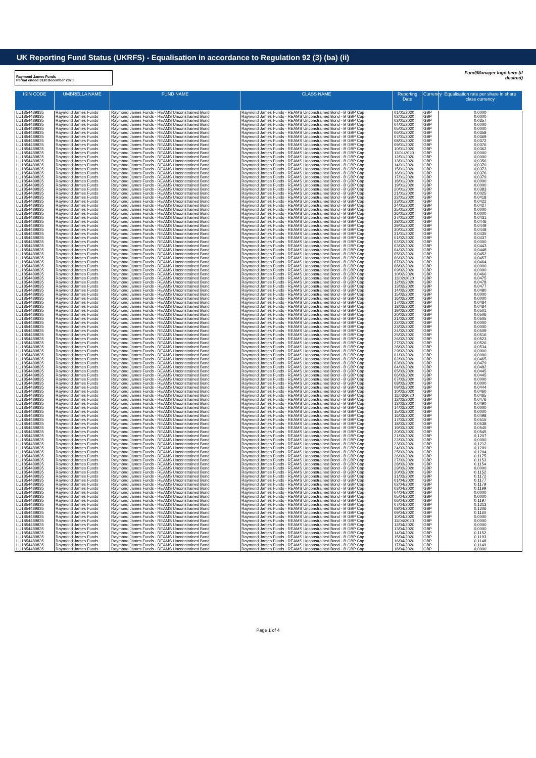UK Reporting Fund Status (UKRFS) - Equalisation in accordance to Regulation 92 (3) (ba) (ii)
Raymond James Funds
Period ended 31st December 2020
Fund/Manager logo here (if desired)
| ISIN CODE | UMBRELLA NAME | FUND NAME | CLASS NAME | Reporting Date | Currency | Equalisation rate per share in share class currency |
| --- | --- | --- | --- | --- | --- | --- |
| LU1854489835 | Raymond James Funds | Raymond James Funds - REAMS Unconstrained Bond | Raymond James Funds - REAMS Unconstrained Bond - B GBP Cap | 01/01/2020 | GBP | 0,0000 |
| LU1854489835 | Raymond James Funds | Raymond James Funds - REAMS Unconstrained Bond | Raymond James Funds - REAMS Unconstrained Bond - B GBP Cap | 02/01/2020 | GBP | 0,0000 |
| LU1854489835 | Raymond James Funds | Raymond James Funds - REAMS Unconstrained Bond | Raymond James Funds - REAMS Unconstrained Bond - B GBP Cap | 03/01/2020 | GBP | 0,0357 |
| LU1854489835 | Raymond James Funds | Raymond James Funds - REAMS Unconstrained Bond | Raymond James Funds - REAMS Unconstrained Bond - B GBP Cap | 04/01/2020 | GBP | 0,0000 |
| LU1854489835 | Raymond James Funds | Raymond James Funds - REAMS Unconstrained Bond | Raymond James Funds - REAMS Unconstrained Bond - B GBP Cap | 05/01/2020 | GBP | 0,0000 |
| LU1854489835 | Raymond James Funds | Raymond James Funds - REAMS Unconstrained Bond | Raymond James Funds - REAMS Unconstrained Bond - B GBP Cap | 06/01/2020 | GBP | 0,0358 |
| LU1854489835 | Raymond James Funds | Raymond James Funds - REAMS Unconstrained Bond | Raymond James Funds - REAMS Unconstrained Bond - B GBP Cap | 07/01/2020 | GBP | 0,0369 |
| LU1854489835 | Raymond James Funds | Raymond James Funds - REAMS Unconstrained Bond | Raymond James Funds - REAMS Unconstrained Bond - B GBP Cap | 08/01/2020 | GBP | 0,0372 |
| LU1854489835 | Raymond James Funds | Raymond James Funds - REAMS Unconstrained Bond | Raymond James Funds - REAMS Unconstrained Bond - B GBP Cap | 09/01/2020 | GBP | 0,0376 |
| LU1854489835 | Raymond James Funds | Raymond James Funds - REAMS Unconstrained Bond | Raymond James Funds - REAMS Unconstrained Bond - B GBP Cap | 10/01/2020 | GBP | 0,0362 |
| LU1854489835 | Raymond James Funds | Raymond James Funds - REAMS Unconstrained Bond | Raymond James Funds - REAMS Unconstrained Bond - B GBP Cap | 11/01/2020 | GBP | 0,0000 |
| LU1854489835 | Raymond James Funds | Raymond James Funds - REAMS Unconstrained Bond | Raymond James Funds - REAMS Unconstrained Bond - B GBP Cap | 12/01/2020 | GBP | 0,0000 |
| LU1854489835 | Raymond James Funds | Raymond James Funds - REAMS Unconstrained Bond | Raymond James Funds - REAMS Unconstrained Bond - B GBP Cap | 13/01/2020 | GBP | 0,0356 |
| LU1854489835 | Raymond James Funds | Raymond James Funds - REAMS Unconstrained Bond | Raymond James Funds - REAMS Unconstrained Bond - B GBP Cap | 14/01/2020 | GBP | 0,0370 |
| LU1854489835 | Raymond James Funds | Raymond James Funds - REAMS Unconstrained Bond | Raymond James Funds - REAMS Unconstrained Bond - B GBP Cap | 15/01/2020 | GBP | 0,0373 |
| LU1854489835 | Raymond James Funds | Raymond James Funds - REAMS Unconstrained Bond | Raymond James Funds - REAMS Unconstrained Bond - B GBP Cap | 16/01/2020 | GBP | 0,0376 |
| LU1854489835 | Raymond James Funds | Raymond James Funds - REAMS Unconstrained Bond | Raymond James Funds - REAMS Unconstrained Bond - B GBP Cap | 17/01/2020 | GBP | 0,0379 |
| LU1854489835 | Raymond James Funds | Raymond James Funds - REAMS Unconstrained Bond | Raymond James Funds - REAMS Unconstrained Bond - B GBP Cap | 18/01/2020 | GBP | 0,0000 |
| LU1854489835 | Raymond James Funds | Raymond James Funds - REAMS Unconstrained Bond | Raymond James Funds - REAMS Unconstrained Bond - B GBP Cap | 19/01/2020 | GBP | 0,0000 |
| LU1854489835 | Raymond James Funds | Raymond James Funds - REAMS Unconstrained Bond | Raymond James Funds - REAMS Unconstrained Bond - B GBP Cap | 20/01/2020 | GBP | 0,0383 |
| LU1854489835 | Raymond James Funds | Raymond James Funds - REAMS Unconstrained Bond | Raymond James Funds - REAMS Unconstrained Bond - B GBP Cap | 21/01/2020 | GBP | 0,0025 |
| LU1854489835 | Raymond James Funds | Raymond James Funds - REAMS Unconstrained Bond | Raymond James Funds - REAMS Unconstrained Bond - B GBP Cap | 22/01/2020 | GBP | 0,0418 |
| LU1854489835 | Raymond James Funds | Raymond James Funds - REAMS Unconstrained Bond | Raymond James Funds - REAMS Unconstrained Bond - B GBP Cap | 23/01/2020 | GBP | 0,0422 |
| LU1854489835 | Raymond James Funds | Raymond James Funds - REAMS Unconstrained Bond | Raymond James Funds - REAMS Unconstrained Bond - B GBP Cap | 24/01/2020 | GBP | 0,0427 |
| LU1854489835 | Raymond James Funds | Raymond James Funds - REAMS Unconstrained Bond | Raymond James Funds - REAMS Unconstrained Bond - B GBP Cap | 25/01/2020 | GBP | 0,0000 |
| LU1854489835 | Raymond James Funds | Raymond James Funds - REAMS Unconstrained Bond | Raymond James Funds - REAMS Unconstrained Bond - B GBP Cap | 26/01/2020 | GBP | 0,0000 |
| LU1854489835 | Raymond James Funds | Raymond James Funds - REAMS Unconstrained Bond | Raymond James Funds - REAMS Unconstrained Bond - B GBP Cap | 27/01/2020 | GBP | 0,0431 |
| LU1854489835 | Raymond James Funds | Raymond James Funds - REAMS Unconstrained Bond | Raymond James Funds - REAMS Unconstrained Bond - B GBP Cap | 28/01/2020 | GBP | 0,0446 |
| LU1854489835 | Raymond James Funds | Raymond James Funds - REAMS Unconstrained Bond | Raymond James Funds - REAMS Unconstrained Bond - B GBP Cap | 29/01/2020 | GBP | 0,0449 |
| LU1854489835 | Raymond James Funds | Raymond James Funds - REAMS Unconstrained Bond | Raymond James Funds - REAMS Unconstrained Bond - B GBP Cap | 30/01/2020 | GBP | 0,0448 |
| LU1854489835 | Raymond James Funds | Raymond James Funds - REAMS Unconstrained Bond | Raymond James Funds - REAMS Unconstrained Bond - B GBP Cap | 31/01/2020 | GBP | 0,0435 |
| LU1854489835 | Raymond James Funds | Raymond James Funds - REAMS Unconstrained Bond | Raymond James Funds - REAMS Unconstrained Bond - B GBP Cap | 01/02/2020 | GBP | 0,0437 |
| LU1854489835 | Raymond James Funds | Raymond James Funds - REAMS Unconstrained Bond | Raymond James Funds - REAMS Unconstrained Bond - B GBP Cap | 02/02/2020 | GBP | 0,0000 |
| LU1854489835 | Raymond James Funds | Raymond James Funds - REAMS Unconstrained Bond | Raymond James Funds - REAMS Unconstrained Bond - B GBP Cap | 03/02/2020 | GBP | 0,0443 |
| LU1854489835 | Raymond James Funds | Raymond James Funds - REAMS Unconstrained Bond | Raymond James Funds - REAMS Unconstrained Bond - B GBP Cap | 04/02/2020 | GBP | 0,0448 |
| LU1854489835 | Raymond James Funds | Raymond James Funds - REAMS Unconstrained Bond | Raymond James Funds - REAMS Unconstrained Bond - B GBP Cap | 05/02/2020 | GBP | 0,0452 |
| LU1854489835 | Raymond James Funds | Raymond James Funds - REAMS Unconstrained Bond | Raymond James Funds - REAMS Unconstrained Bond - B GBP Cap | 06/02/2020 | GBP | 0,0457 |
| LU1854489835 | Raymond James Funds | Raymond James Funds - REAMS Unconstrained Bond | Raymond James Funds - REAMS Unconstrained Bond - B GBP Cap | 07/02/2020 | GBP | 0,0464 |
| LU1854489835 | Raymond James Funds | Raymond James Funds - REAMS Unconstrained Bond | Raymond James Funds - REAMS Unconstrained Bond - B GBP Cap | 08/02/2020 | GBP | 0,0000 |
| LU1854489835 | Raymond James Funds | Raymond James Funds - REAMS Unconstrained Bond | Raymond James Funds - REAMS Unconstrained Bond - B GBP Cap | 09/02/2020 | GBP | 0,0000 |
| LU1854489835 | Raymond James Funds | Raymond James Funds - REAMS Unconstrained Bond | Raymond James Funds - REAMS Unconstrained Bond - B GBP Cap | 10/02/2020 | GBP | 0,0466 |
| LU1854489835 | Raymond James Funds | Raymond James Funds - REAMS Unconstrained Bond | Raymond James Funds - REAMS Unconstrained Bond - B GBP Cap | 11/02/2020 | GBP | 0,0475 |
| LU1854489835 | Raymond James Funds | Raymond James Funds - REAMS Unconstrained Bond | Raymond James Funds - REAMS Unconstrained Bond - B GBP Cap | 12/02/2020 | GBP | 0,0478 |
| LU1854489835 | Raymond James Funds | Raymond James Funds - REAMS Unconstrained Bond | Raymond James Funds - REAMS Unconstrained Bond - B GBP Cap | 13/02/2020 | GBP | 0,0477 |
| LU1854489835 | Raymond James Funds | Raymond James Funds - REAMS Unconstrained Bond | Raymond James Funds - REAMS Unconstrained Bond - B GBP Cap | 14/02/2020 | GBP | 0,0480 |
| LU1854489835 | Raymond James Funds | Raymond James Funds - REAMS Unconstrained Bond | Raymond James Funds - REAMS Unconstrained Bond - B GBP Cap | 15/02/2020 | GBP | 0,0000 |
| LU1854489835 | Raymond James Funds | Raymond James Funds - REAMS Unconstrained Bond | Raymond James Funds - REAMS Unconstrained Bond - B GBP Cap | 16/02/2020 | GBP | 0,0000 |
| LU1854489835 | Raymond James Funds | Raymond James Funds - REAMS Unconstrained Bond | Raymond James Funds - REAMS Unconstrained Bond - B GBP Cap | 17/02/2020 | GBP | 0,0484 |
| LU1854489835 | Raymond James Funds | Raymond James Funds - REAMS Unconstrained Bond | Raymond James Funds - REAMS Unconstrained Bond - B GBP Cap | 18/02/2020 | GBP | 0,0484 |
| LU1854489835 | Raymond James Funds | Raymond James Funds - REAMS Unconstrained Bond | Raymond James Funds - REAMS Unconstrained Bond - B GBP Cap | 19/02/2020 | GBP | 0,0501 |
| LU1854489835 | Raymond James Funds | Raymond James Funds - REAMS Unconstrained Bond | Raymond James Funds - REAMS Unconstrained Bond - B GBP Cap | 20/02/2020 | GBP | 0,0506 |
| LU1854489835 | Raymond James Funds | Raymond James Funds - REAMS Unconstrained Bond | Raymond James Funds - REAMS Unconstrained Bond - B GBP Cap | 21/02/2020 | GBP | 0,0505 |
| LU1854489835 | Raymond James Funds | Raymond James Funds - REAMS Unconstrained Bond | Raymond James Funds - REAMS Unconstrained Bond - B GBP Cap | 22/02/2020 | GBP | 0,0000 |
| LU1854489835 | Raymond James Funds | Raymond James Funds - REAMS Unconstrained Bond | Raymond James Funds - REAMS Unconstrained Bond - B GBP Cap | 23/02/2020 | GBP | 0,0000 |
| LU1854489835 | Raymond James Funds | Raymond James Funds - REAMS Unconstrained Bond | Raymond James Funds - REAMS Unconstrained Bond - B GBP Cap | 24/02/2020 | GBP | 0,0509 |
| LU1854489835 | Raymond James Funds | Raymond James Funds - REAMS Unconstrained Bond | Raymond James Funds - REAMS Unconstrained Bond - B GBP Cap | 25/02/2020 | GBP | 0,0516 |
| LU1854489835 | Raymond James Funds | Raymond James Funds - REAMS Unconstrained Bond | Raymond James Funds - REAMS Unconstrained Bond - B GBP Cap | 26/02/2020 | GBP | 0,0523 |
| LU1854489835 | Raymond James Funds | Raymond James Funds - REAMS Unconstrained Bond | Raymond James Funds - REAMS Unconstrained Bond - B GBP Cap | 27/02/2020 | GBP | 0,0526 |
| LU1854489835 | Raymond James Funds | Raymond James Funds - REAMS Unconstrained Bond | Raymond James Funds - REAMS Unconstrained Bond - B GBP Cap | 28/02/2020 | GBP | 0,0534 |
| LU1854489835 | Raymond James Funds | Raymond James Funds - REAMS Unconstrained Bond | Raymond James Funds - REAMS Unconstrained Bond - B GBP Cap | 29/02/2020 | GBP | 0,0000 |
| LU1854489835 | Raymond James Funds | Raymond James Funds - REAMS Unconstrained Bond | Raymond James Funds - REAMS Unconstrained Bond - B GBP Cap | 01/03/2020 | GBP | 0,0000 |
| LU1854489835 | Raymond James Funds | Raymond James Funds - REAMS Unconstrained Bond | Raymond James Funds - REAMS Unconstrained Bond - B GBP Cap | 02/03/2020 | GBP | 0,0465 |
| LU1854489835 | Raymond James Funds | Raymond James Funds - REAMS Unconstrained Bond | Raymond James Funds - REAMS Unconstrained Bond - B GBP Cap | 03/03/2020 | GBP | 0,0479 |
| LU1854489835 | Raymond James Funds | Raymond James Funds - REAMS Unconstrained Bond | Raymond James Funds - REAMS Unconstrained Bond - B GBP Cap | 04/03/2020 | GBP | 0,0482 |
| LU1854489835 | Raymond James Funds | Raymond James Funds - REAMS Unconstrained Bond | Raymond James Funds - REAMS Unconstrained Bond - B GBP Cap | 05/03/2020 | GBP | 0,0445 |
| LU1854489835 | Raymond James Funds | Raymond James Funds - REAMS Unconstrained Bond | Raymond James Funds - REAMS Unconstrained Bond - B GBP Cap | 06/03/2020 | GBP | 0,0445 |
| LU1854489835 | Raymond James Funds | Raymond James Funds - REAMS Unconstrained Bond | Raymond James Funds - REAMS Unconstrained Bond - B GBP Cap | 07/03/2020 | GBP | 0,0000 |
| LU1854489835 | Raymond James Funds | Raymond James Funds - REAMS Unconstrained Bond | Raymond James Funds - REAMS Unconstrained Bond - B GBP Cap | 08/03/2020 | GBP | 0,0000 |
| LU1854489835 | Raymond James Funds | Raymond James Funds - REAMS Unconstrained Bond | Raymond James Funds - REAMS Unconstrained Bond - B GBP Cap | 09/03/2020 | GBP | 0,0444 |
| LU1854489835 | Raymond James Funds | Raymond James Funds - REAMS Unconstrained Bond | Raymond James Funds - REAMS Unconstrained Bond - B GBP Cap | 10/03/2020 | GBP | 0,0460 |
| LU1854489835 | Raymond James Funds | Raymond James Funds - REAMS Unconstrained Bond | Raymond James Funds - REAMS Unconstrained Bond - B GBP Cap | 11/03/2020 | GBP | 0,0465 |
| LU1854489835 | Raymond James Funds | Raymond James Funds - REAMS Unconstrained Bond | Raymond James Funds - REAMS Unconstrained Bond - B GBP Cap | 12/03/2020 | GBP | 0,0476 |
| LU1854489835 | Raymond James Funds | Raymond James Funds - REAMS Unconstrained Bond | Raymond James Funds - REAMS Unconstrained Bond - B GBP Cap | 13/03/2020 | GBP | 0,0490 |
| LU1854489835 | Raymond James Funds | Raymond James Funds - REAMS Unconstrained Bond | Raymond James Funds - REAMS Unconstrained Bond - B GBP Cap | 14/03/2020 | GBP | 0,0000 |
| LU1854489835 | Raymond James Funds | Raymond James Funds - REAMS Unconstrained Bond | Raymond James Funds - REAMS Unconstrained Bond - B GBP Cap | 15/03/2020 | GBP | 0,0000 |
| LU1854489835 | Raymond James Funds | Raymond James Funds - REAMS Unconstrained Bond | Raymond James Funds - REAMS Unconstrained Bond - B GBP Cap | 16/03/2020 | GBP | 0,0498 |
| LU1854489835 | Raymond James Funds | Raymond James Funds - REAMS Unconstrained Bond | Raymond James Funds - REAMS Unconstrained Bond - B GBP Cap | 17/03/2020 | GBP | 0,0515 |
| LU1854489835 | Raymond James Funds | Raymond James Funds - REAMS Unconstrained Bond | Raymond James Funds - REAMS Unconstrained Bond - B GBP Cap | 18/03/2020 | GBP | 0,0538 |
| LU1854489835 | Raymond James Funds | Raymond James Funds - REAMS Unconstrained Bond | Raymond James Funds - REAMS Unconstrained Bond - B GBP Cap | 19/03/2020 | GBP | 0,0545 |
| LU1854489835 | Raymond James Funds | Raymond James Funds - REAMS Unconstrained Bond | Raymond James Funds - REAMS Unconstrained Bond - B GBP Cap | 20/03/2020 | GBP | 0,0545 |
| LU1854489835 | Raymond James Funds | Raymond James Funds - REAMS Unconstrained Bond | Raymond James Funds - REAMS Unconstrained Bond - B GBP Cap | 21/03/2020 | GBP | 0,1207 |
| LU1854489835 | Raymond James Funds | Raymond James Funds - REAMS Unconstrained Bond | Raymond James Funds - REAMS Unconstrained Bond - B GBP Cap | 22/03/2020 | GBP | 0,0000 |
| LU1854489835 | Raymond James Funds | Raymond James Funds - REAMS Unconstrained Bond | Raymond James Funds - REAMS Unconstrained Bond - B GBP Cap | 23/03/2020 | GBP | 0,1212 |
| LU1854489835 | Raymond James Funds | Raymond James Funds - REAMS Unconstrained Bond | Raymond James Funds - REAMS Unconstrained Bond - B GBP Cap | 24/03/2020 | GBP | 0,1209 |
| LU1854489835 | Raymond James Funds | Raymond James Funds - REAMS Unconstrained Bond | Raymond James Funds - REAMS Unconstrained Bond - B GBP Cap | 25/03/2020 | GBP | 0,1204 |
| LU1854489835 | Raymond James Funds | Raymond James Funds - REAMS Unconstrained Bond | Raymond James Funds - REAMS Unconstrained Bond - B GBP Cap | 26/03/2020 | GBP | 0,1175 |
| LU1854489835 | Raymond James Funds | Raymond James Funds - REAMS Unconstrained Bond | Raymond James Funds - REAMS Unconstrained Bond - B GBP Cap | 27/03/2020 | GBP | 0,1153 |
| LU1854489835 | Raymond James Funds | Raymond James Funds - REAMS Unconstrained Bond | Raymond James Funds - REAMS Unconstrained Bond - B GBP Cap | 28/03/2020 | GBP | 0,1154 |
| LU1854489835 | Raymond James Funds | Raymond James Funds - REAMS Unconstrained Bond | Raymond James Funds - REAMS Unconstrained Bond - B GBP Cap | 29/03/2020 | GBP | 0,0000 |
| LU1854489835 | Raymond James Funds | Raymond James Funds - REAMS Unconstrained Bond | Raymond James Funds - REAMS Unconstrained Bond - B GBP Cap | 30/03/2020 | GBP | 0,1152 |
| LU1854489835 | Raymond James Funds | Raymond James Funds - REAMS Unconstrained Bond | Raymond James Funds - REAMS Unconstrained Bond - B GBP Cap | 31/03/2020 | GBP | 0,1172 |
| LU1854489835 | Raymond James Funds | Raymond James Funds - REAMS Unconstrained Bond | Raymond James Funds - REAMS Unconstrained Bond - B GBP Cap | 01/04/2020 | GBP | 0,1177 |
| LU1854489835 | Raymond James Funds | Raymond James Funds - REAMS Unconstrained Bond | Raymond James Funds - REAMS Unconstrained Bond - B GBP Cap | 02/04/2020 | GBP | 0,1179 |
| LU1854489835 | Raymond James Funds | Raymond James Funds - REAMS Unconstrained Bond | Raymond James Funds - REAMS Unconstrained Bond - B GBP Cap | 03/04/2020 | GBP | 0,1199 |
| LU1854489835 | Raymond James Funds | Raymond James Funds - REAMS Unconstrained Bond | Raymond James Funds - REAMS Unconstrained Bond - B GBP Cap | 04/04/2020 | GBP | 0,0000 |
| LU1854489835 | Raymond James Funds | Raymond James Funds - REAMS Unconstrained Bond | Raymond James Funds - REAMS Unconstrained Bond - B GBP Cap | 05/04/2020 | GBP | 0,0000 |
| LU1854489835 | Raymond James Funds | Raymond James Funds - REAMS Unconstrained Bond | Raymond James Funds - REAMS Unconstrained Bond - B GBP Cap | 06/04/2020 | GBP | 0,1197 |
| LU1854489835 | Raymond James Funds | Raymond James Funds - REAMS Unconstrained Bond | Raymond James Funds - REAMS Unconstrained Bond - B GBP Cap | 07/04/2020 | GBP | 0,1213 |
| LU1854489835 | Raymond James Funds | Raymond James Funds - REAMS Unconstrained Bond | Raymond James Funds - REAMS Unconstrained Bond - B GBP Cap | 08/04/2020 | GBP | 0,1206 |
| LU1854489835 | Raymond James Funds | Raymond James Funds - REAMS Unconstrained Bond | Raymond James Funds - REAMS Unconstrained Bond - B GBP Cap | 09/04/2020 | GBP | 0,1160 |
| LU1854489835 | Raymond James Funds | Raymond James Funds - REAMS Unconstrained Bond | Raymond James Funds - REAMS Unconstrained Bond - B GBP Cap | 10/04/2020 | GBP | 0,0000 |
| LU1854489835 | Raymond James Funds | Raymond James Funds - REAMS Unconstrained Bond | Raymond James Funds - REAMS Unconstrained Bond - B GBP Cap | 11/04/2020 | GBP | 0,0000 |
| LU1854489835 | Raymond James Funds | Raymond James Funds - REAMS Unconstrained Bond | Raymond James Funds - REAMS Unconstrained Bond - B GBP Cap | 12/04/2020 | GBP | 0,0000 |
| LU1854489835 | Raymond James Funds | Raymond James Funds - REAMS Unconstrained Bond | Raymond James Funds - REAMS Unconstrained Bond - B GBP Cap | 13/04/2020 | GBP | 0,0000 |
| LU1854489835 | Raymond James Funds | Raymond James Funds - REAMS Unconstrained Bond | Raymond James Funds - REAMS Unconstrained Bond - B GBP Cap | 14/04/2020 | GBP | 0,1152 |
| LU1854489835 | Raymond James Funds | Raymond James Funds - REAMS Unconstrained Bond | Raymond James Funds - REAMS Unconstrained Bond - B GBP Cap | 15/04/2020 | GBP | 0,1193 |
| LU1854489835 | Raymond James Funds | Raymond James Funds - REAMS Unconstrained Bond | Raymond James Funds - REAMS Unconstrained Bond - B GBP Cap | 16/04/2020 | GBP | 0,1148 |
| LU1854489835 | Raymond James Funds | Raymond James Funds - REAMS Unconstrained Bond | Raymond James Funds - REAMS Unconstrained Bond - B GBP Cap | 17/04/2020 | GBP | 0,1149 |
| LU1854489835 | Raymond James Funds | Raymond James Funds - REAMS Unconstrained Bond | Raymond James Funds - REAMS Unconstrained Bond - B GBP Cap | 18/04/2020 | GBP | 0,0000 |
Page 1 of 4